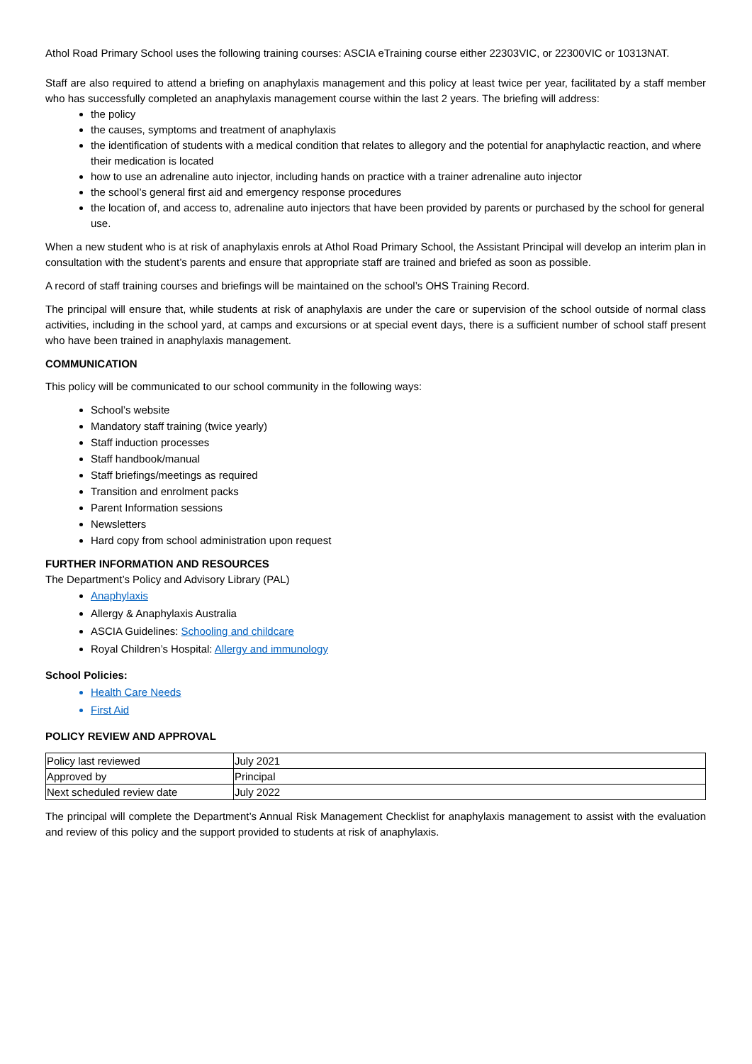Athol Road Primary School uses the following training courses: ASCIA eTraining course either 22303VIC, or 22300VIC or 10313NAT.
Staff are also required to attend a briefing on anaphylaxis management and this policy at least twice per year, facilitated by a staff member who has successfully completed an anaphylaxis management course within the last 2 years. The briefing will address:
the policy
the causes, symptoms and treatment of anaphylaxis
the identification of students with a medical condition that relates to allegory and the potential for anaphylactic reaction, and where their medication is located
how to use an adrenaline auto injector, including hands on practice with a trainer adrenaline auto injector
the school’s general first aid and emergency response procedures
the location of, and access to, adrenaline auto injectors that have been provided by parents or purchased by the school for general use.
When a new student who is at risk of anaphylaxis enrols at Athol Road Primary School, the Assistant Principal will develop an interim plan in consultation with the student’s parents and ensure that appropriate staff are trained and briefed as soon as possible.
A record of staff training courses and briefings will be maintained on the school’s OHS Training Record.
The principal will ensure that, while students at risk of anaphylaxis are under the care or supervision of the school outside of normal class activities, including in the school yard, at camps and excursions or at special event days, there is a sufficient number of school staff present who have been trained in anaphylaxis management.
COMMUNICATION
This policy will be communicated to our school community in the following ways:
School’s website
Mandatory staff training (twice yearly)
Staff induction processes
Staff handbook/manual
Staff briefings/meetings as required
Transition and enrolment packs
Parent Information sessions
Newsletters
Hard copy from school administration upon request
FURTHER INFORMATION AND RESOURCES
The Department’s Policy and Advisory Library (PAL)
Anaphylaxis
Allergy & Anaphylaxis Australia
ASCIA Guidelines: Schooling and childcare
Royal Children’s Hospital: Allergy and immunology
School Policies:
Health Care Needs
First Aid
POLICY REVIEW AND APPROVAL
| Policy last reviewed | July 2021 |
| Approved by | Principal |
| Next scheduled review date | July 2022 |
The principal will complete the Department’s Annual Risk Management Checklist for anaphylaxis management to assist with the evaluation and review of this policy and the support provided to students at risk of anaphylaxis.